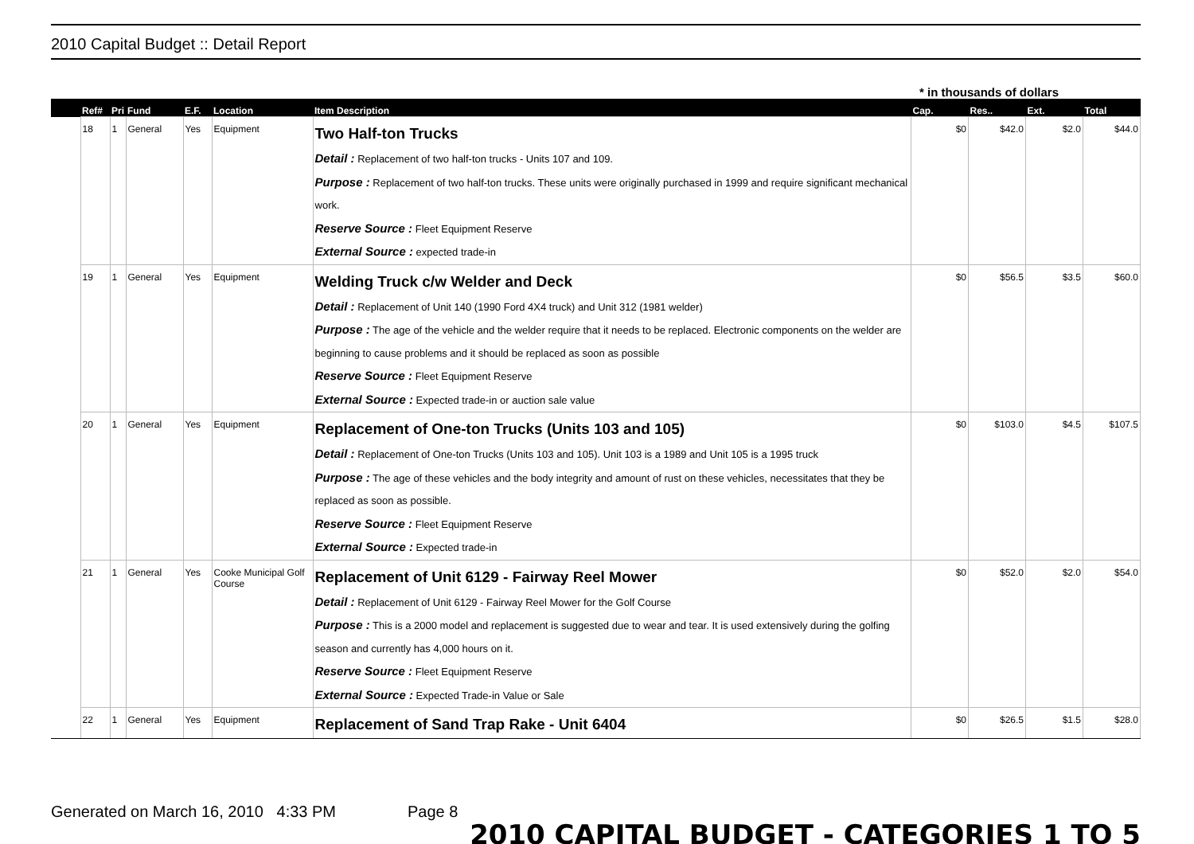2010 Capital Budget :: Detail Report
* in thousands of dollars
| | Ref# | Pri | Fund | E.F. | Location | Item Description | Cap. | Res.. | Ext. | Total |
| --- | --- | --- | --- | --- | --- | --- | --- | --- | --- | --- |
| | 18 | 1 | General | Yes | Equipment | Two Half-ton Trucks Detail : Replacement of two half-ton trucks - Units 107 and 109. Purpose : Replacement of two half-ton trucks. These units were originally purchased in 1999 and require significant mechanical work. Reserve Source : Fleet Equipment Reserve External Source : expected trade-in | $0 | $42.0 | $2.0 | $44.0 |
| | 19 | 1 | General | Yes | Equipment | Welding Truck c/w Welder and Deck Detail : Replacement of Unit 140 (1990 Ford 4X4 truck) and Unit 312 (1981 welder) Purpose : The age of the vehicle and the welder require that it needs to be replaced. Electronic components on the welder are beginning to cause problems and it should be replaced as soon as possible Reserve Source : Fleet Equipment Reserve External Source : Expected trade-in or auction sale value | $0 | $56.5 | $3.5 | $60.0 |
| | 20 | 1 | General | Yes | Equipment | Replacement of One-ton Trucks (Units 103 and 105) Detail : Replacement of One-ton Trucks (Units 103 and 105). Unit 103 is a 1989 and Unit 105 is a 1995 truck Purpose : The age of these vehicles and the body integrity and amount of rust on these vehicles, necessitates that they be replaced as soon as possible. Reserve Source : Fleet Equipment Reserve External Source : Expected trade-in | $0 | $103.0 | $4.5 | $107.5 |
| | 21 | 1 | General | Yes | Cooke Municipal Golf Course | Replacement of Unit 6129 - Fairway Reel Mower Detail : Replacement of Unit 6129 - Fairway Reel Mower for the Golf Course Purpose : This is a 2000 model and replacement is suggested due to wear and tear. It is used extensively during the golfing season and currently has 4,000 hours on it. Reserve Source : Fleet Equipment Reserve External Source : Expected Trade-in Value or Sale | $0 | $52.0 | $2.0 | $54.0 |
| | 22 | 1 | General | Yes | Equipment | Replacement of Sand Trap Rake - Unit 6404 | $0 | $26.5 | $1.5 | $28.0 |
Generated on March 16, 2010 4:33 PM Page 8 2010 CAPITAL BUDGET - CATEGORIES 1 TO 5